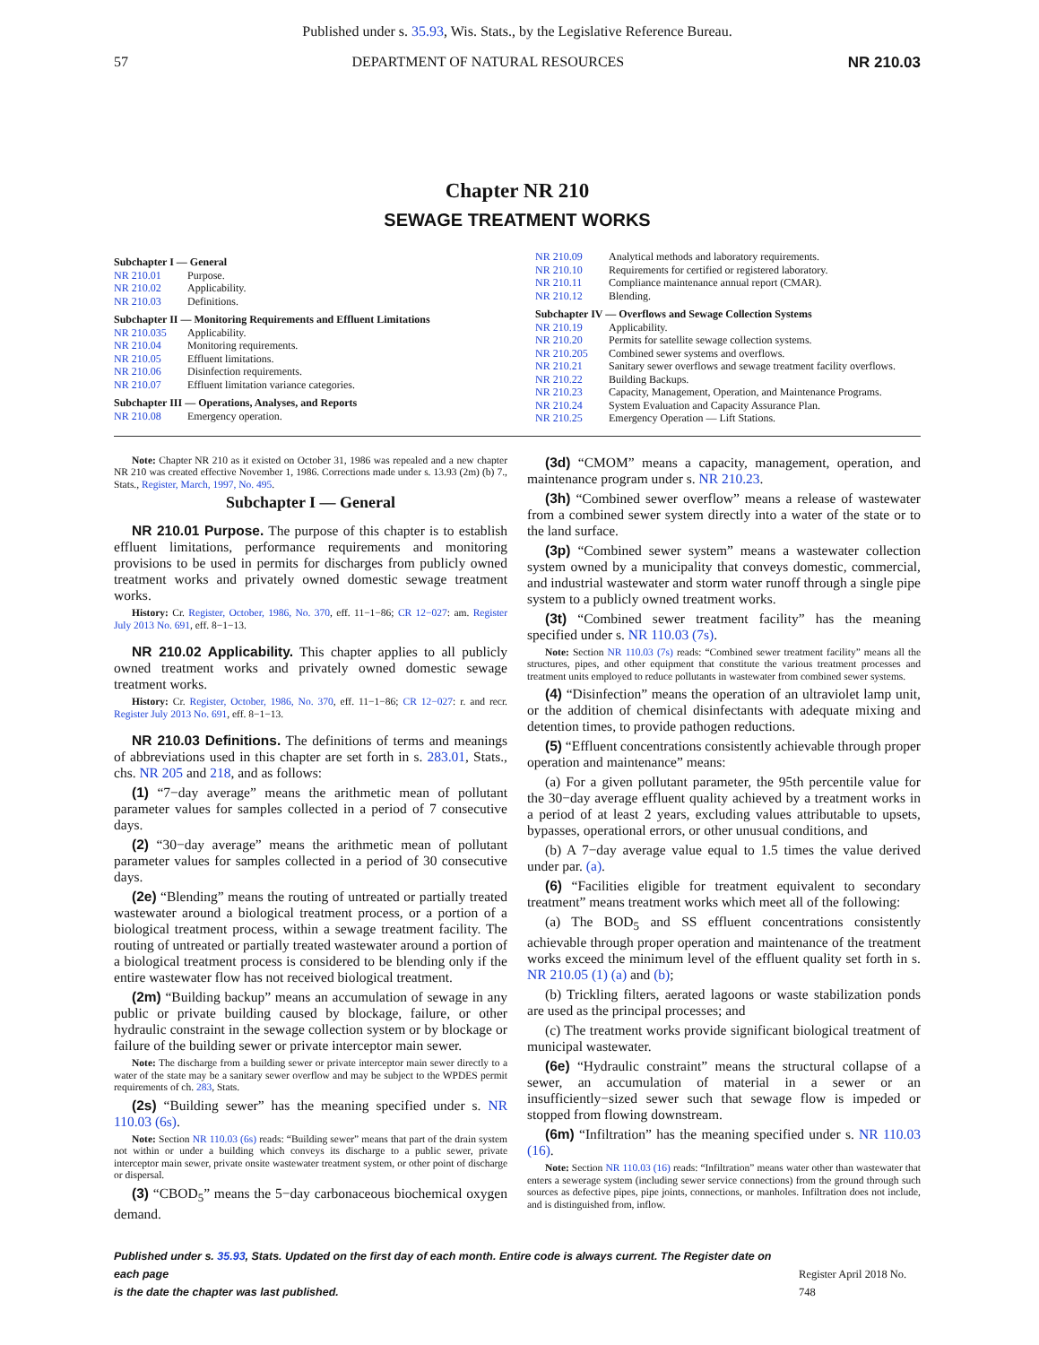Published under s. 35.93, Wis. Stats., by the Legislative Reference Bureau.
57 DEPARTMENT OF NATURAL RESOURCES NR 210.03
Chapter NR 210
SEWAGE TREATMENT WORKS
Subchapter I — General
NR 210.01 Purpose.
NR 210.02 Applicability.
NR 210.03 Definitions.
Subchapter II — Monitoring Requirements and Effluent Limitations
NR 210.035 Applicability.
NR 210.04 Monitoring requirements.
NR 210.05 Effluent limitations.
NR 210.06 Disinfection requirements.
NR 210.07 Effluent limitation variance categories.
Subchapter III — Operations, Analyses, and Reports
NR 210.08 Emergency operation.
NR 210.09 Analytical methods and laboratory requirements.
NR 210.10 Requirements for certified or registered laboratory.
NR 210.11 Compliance maintenance annual report (CMAR).
NR 210.12 Blending.
Subchapter IV — Overflows and Sewage Collection Systems
NR 210.19 Applicability.
NR 210.20 Permits for satellite sewage collection systems.
NR 210.205 Combined sewer systems and overflows.
NR 210.21 Sanitary sewer overflows and sewage treatment facility overflows.
NR 210.22 Building Backups.
NR 210.23 Capacity, Management, Operation, and Maintenance Programs.
NR 210.24 System Evaluation and Capacity Assurance Plan.
NR 210.25 Emergency Operation — Lift Stations.
Note: Chapter NR 210 as it existed on October 31, 1986 was repealed and a new chapter NR 210 was created effective November 1, 1986. Corrections made under s. 13.93 (2m) (b) 7., Stats., Register, March, 1997, No. 495.
Subchapter I — General
NR 210.01 Purpose. The purpose of this chapter is to establish effluent limitations, performance requirements and monitoring provisions to be used in permits for discharges from publicly owned treatment works and privately owned domestic sewage treatment works.
History: Cr. Register, October, 1986, No. 370, eff. 11−1−86; CR 12−027: am. Register July 2013 No. 691, eff. 8−1−13.
NR 210.02 Applicability. This chapter applies to all publicly owned treatment works and privately owned domestic sewage treatment works.
History: Cr. Register, October, 1986, No. 370, eff. 11−1−86; CR 12−027: r. and recr. Register July 2013 No. 691, eff. 8−1−13.
NR 210.03 Definitions. The definitions of terms and meanings of abbreviations used in this chapter are set forth in s. 283.01, Stats., chs. NR 205 and 218, and as follows:
(1) “7−day average” means the arithmetic mean of pollutant parameter values for samples collected in a period of 7 consecutive days.
(2) “30−day average” means the arithmetic mean of pollutant parameter values for samples collected in a period of 30 consecutive days.
(2e) “Blending” means the routing of untreated or partially treated wastewater around a biological treatment process, or a portion of a biological treatment process, within a sewage treatment facility. The routing of untreated or partially treated wastewater around a portion of a biological treatment process is considered to be blending only if the entire wastewater flow has not received biological treatment.
(2m) “Building backup” means an accumulation of sewage in any public or private building caused by blockage, failure, or other hydraulic constraint in the sewage collection system or by blockage or failure of the building sewer or private interceptor main sewer.
Note: The discharge from a building sewer or private interceptor main sewer directly to a water of the state may be a sanitary sewer overflow and may be subject to the WPDES permit requirements of ch. 283, Stats.
(2s) “Building sewer” has the meaning specified under s. NR 110.03 (6s).
Note: Section NR 110.03 (6s) reads: “Building sewer” means that part of the drain system not within or under a building which conveys its discharge to a public sewer, private interceptor main sewer, private onsite wastewater treatment system, or other point of discharge or dispersal.
(3) “CBOD<sub>5</sub>” means the 5−day carbonaceous biochemical oxygen demand.
(3d) “CMOM” means a capacity, management, operation, and maintenance program under s. NR 210.23.
(3h) “Combined sewer overflow” means a release of wastewater from a combined sewer system directly into a water of the state or to the land surface.
(3p) “Combined sewer system” means a wastewater collection system owned by a municipality that conveys domestic, commercial, and industrial wastewater and storm water runoff through a single pipe system to a publicly owned treatment works.
(3t) “Combined sewer treatment facility” has the meaning specified under s. NR 110.03 (7s).
Note: Section NR 110.03 (7s) reads: “Combined sewer treatment facility” means all the structures, pipes, and other equipment that constitute the various treatment processes and treatment units employed to reduce pollutants in wastewater from combined sewer systems.
(4) “Disinfection” means the operation of an ultraviolet lamp unit, or the addition of chemical disinfectants with adequate mixing and detention times, to provide pathogen reductions.
(5) “Effluent concentrations consistently achievable through proper operation and maintenance” means:
(a) For a given pollutant parameter, the 95th percentile value for the 30−day average effluent quality achieved by a treatment works in a period of at least 2 years, excluding values attributable to upsets, bypasses, operational errors, or other unusual conditions, and
(b) A 7−day average value equal to 1.5 times the value derived under par. (a).
(6) “Facilities eligible for treatment equivalent to secondary treatment” means treatment works which meet all of the following:
(a) The BOD<sub>5</sub> and SS effluent concentrations consistently achievable through proper operation and maintenance of the treatment works exceed the minimum level of the effluent quality set forth in s. NR 210.05 (1) (a) and (b);
(b) Trickling filters, aerated lagoons or waste stabilization ponds are used as the principal processes; and
(c) The treatment works provide significant biological treatment of municipal wastewater.
(6e) “Hydraulic constraint” means the structural collapse of a sewer, an accumulation of material in a sewer or an insufficiently−sized sewer such that sewage flow is impeded or stopped from flowing downstream.
(6m) “Infiltration” has the meaning specified under s. NR 110.03 (16).
Note: Section NR 110.03 (16) reads: “Infiltration” means water other than wastewater that enters a sewerage system (including sewer service connections) from the ground through such sources as defective pipes, pipe joints, connections, or manholes. Infiltration does not include, and is distinguished from, inflow.
Published under s. 35.93, Stats. Updated on the first day of each month. Entire code is always current. The Register date on each page
is the date the chapter was last published.
Register April 2018 No. 748